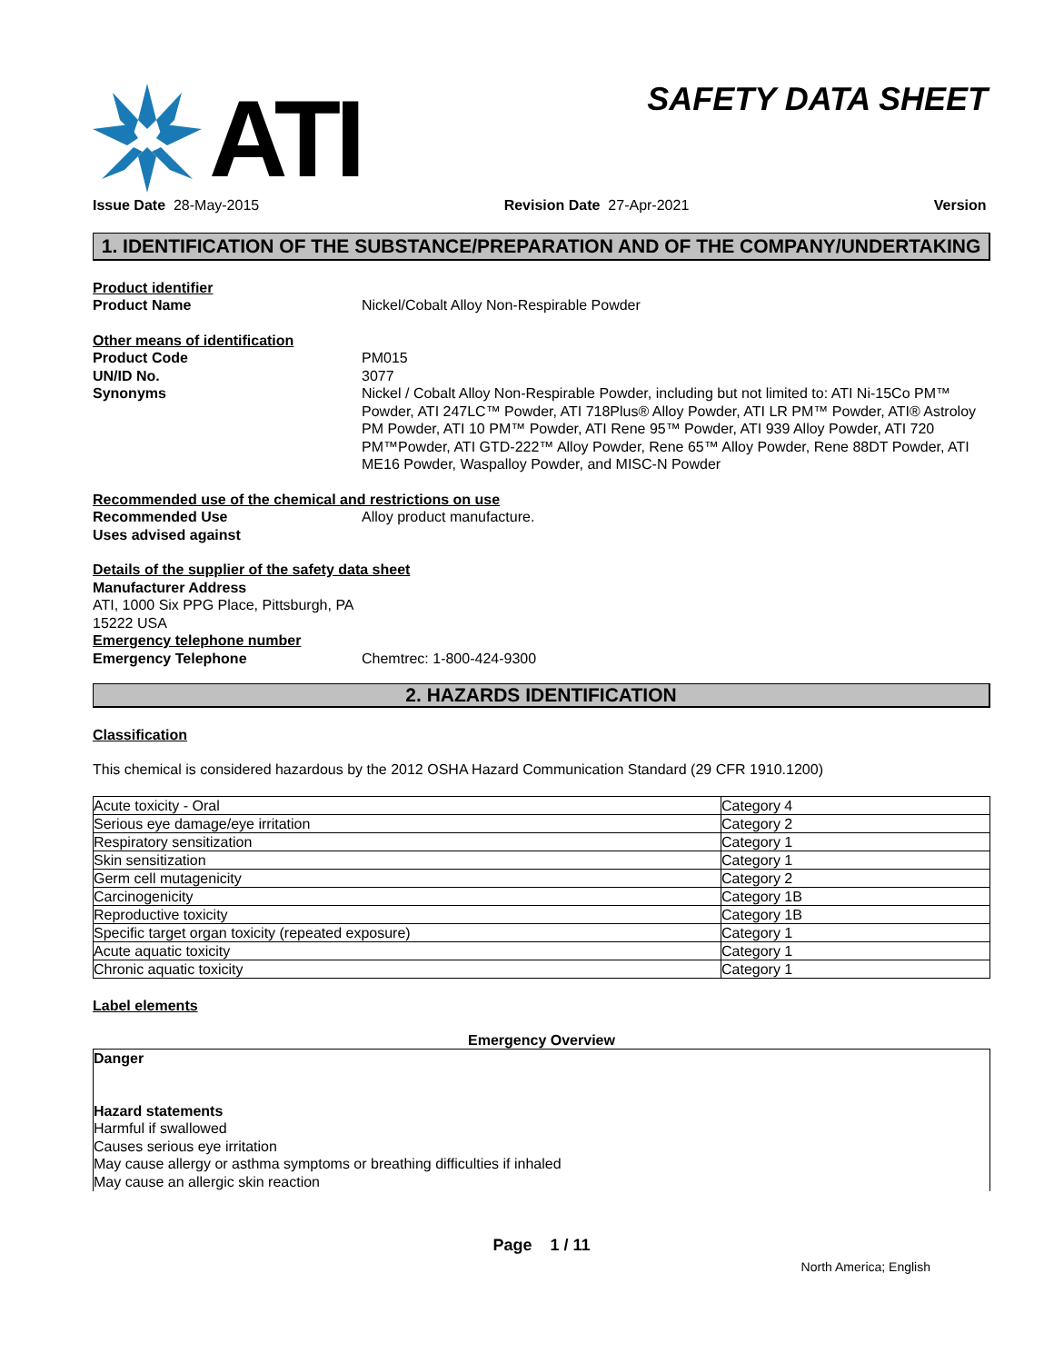ATI
SAFETY DATA SHEET
Issue Date 28-May-2015 Revision Date 27-Apr-2021 Version
1. IDENTIFICATION OF THE SUBSTANCE/PREPARATION AND OF THE COMPANY/UNDERTAKING
Product identifier
Product Name Nickel/Cobalt Alloy Non-Respirable Powder
Other means of identification
Product Code PM015
UN/ID No. 3077
Synonyms Nickel / Cobalt Alloy Non-Respirable Powder, including but not limited to: ATI Ni-15Co PM™ Powder, ATI 247LC™ Powder, ATI 718Plus® Alloy Powder, ATI LR PM™ Powder, ATI® Astroloy PM Powder, ATI 10 PM™ Powder, ATI Rene 95™ Powder, ATI 939 Alloy Powder, ATI 720 PM™Powder, ATI GTD-222™ Alloy Powder, Rene 65™ Alloy Powder, Rene 88DT Powder, ATI ME16 Powder, Waspalloy Powder, and MISC-N Powder
Recommended use of the chemical and restrictions on use
Recommended Use Alloy product manufacture.
Uses advised against
Details of the supplier of the safety data sheet
Manufacturer Address
ATI, 1000 Six PPG Place, Pittsburgh, PA
15222 USA
Emergency telephone number
Emergency Telephone Chemtrec: 1-800-424-9300
2. HAZARDS IDENTIFICATION
Classification
This chemical is considered hazardous by the 2012 OSHA Hazard Communication Standard (29 CFR 1910.1200)
| Acute toxicity - Oral | Category 4 |
| Serious eye damage/eye irritation | Category 2 |
| Respiratory sensitization | Category 1 |
| Skin sensitization | Category 1 |
| Germ cell mutagenicity | Category 2 |
| Carcinogenicity | Category 1B |
| Reproductive toxicity | Category 1B |
| Specific target organ toxicity (repeated exposure) | Category 1 |
| Acute aquatic toxicity | Category 1 |
| Chronic aquatic toxicity | Category 1 |
Label elements
Emergency Overview
Danger
Hazard statements
Harmful if swallowed
Causes serious eye irritation
May cause allergy or asthma symptoms or breathing difficulties if inhaled
May cause an allergic skin reaction
Page 1 / 11
North America; English